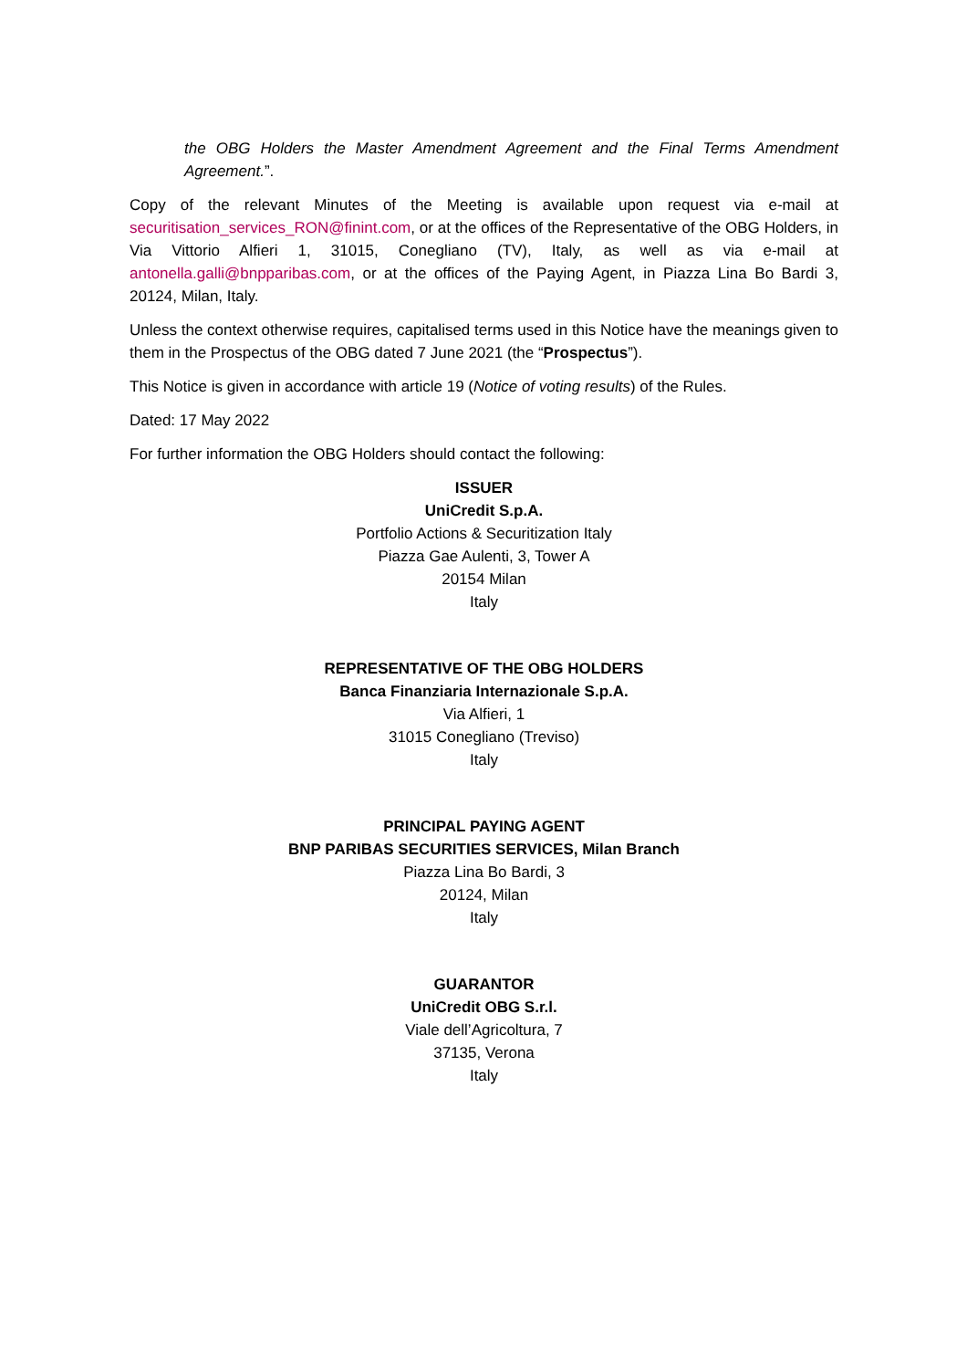the OBG Holders the Master Amendment Agreement and the Final Terms Amendment Agreement.”.
Copy of the relevant Minutes of the Meeting is available upon request via e-mail at securitisation_services_RON@finint.com, or at the offices of the Representative of the OBG Holders, in Via Vittorio Alfieri 1, 31015, Conegliano (TV), Italy, as well as via e-mail at antonella.galli@bnpparibas.com, or at the offices of the Paying Agent, in Piazza Lina Bo Bardi 3, 20124, Milan, Italy.
Unless the context otherwise requires, capitalised terms used in this Notice have the meanings given to them in the Prospectus of the OBG dated 7 June 2021 (the “Prospectus”).
This Notice is given in accordance with article 19 (Notice of voting results) of the Rules.
Dated: 17 May 2022
For further information the OBG Holders should contact the following:
ISSUER
UniCredit S.p.A.
Portfolio Actions & Securitization Italy
Piazza Gae Aulenti, 3, Tower A
20154 Milan
Italy
REPRESENTATIVE OF THE OBG HOLDERS
Banca Finanziaria Internazionale S.p.A.
Via Alfieri, 1
31015 Conegliano (Treviso)
Italy
PRINCIPAL PAYING AGENT
BNP PARIBAS SECURITIES SERVICES, Milan Branch
Piazza Lina Bo Bardi, 3
20124, Milan
Italy
GUARANTOR
UniCredit OBG S.r.l.
Viale dell’Agricoltura, 7
37135, Verona
Italy